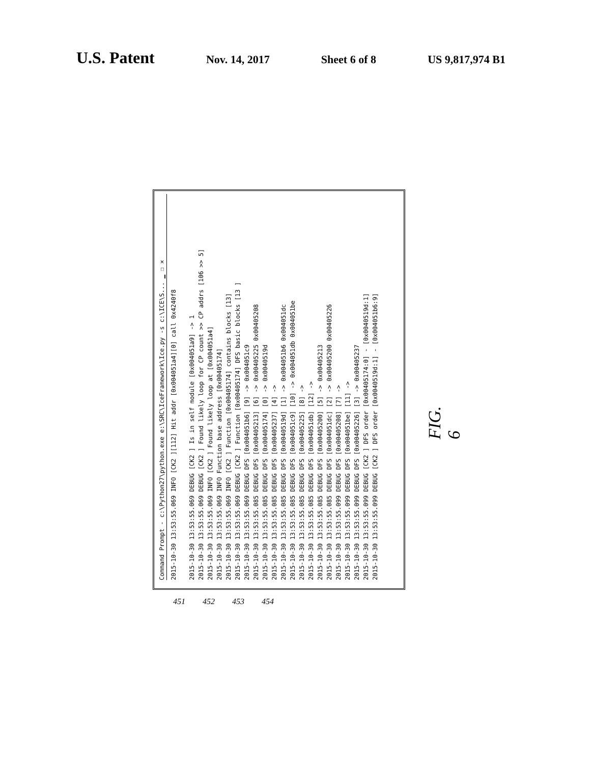U.S. Patent Nov. 14, 2017 Sheet 6 of 8 US 9,817,974 B1
Command Prompt - c:\Python27\python.exe e:\SRC\IceFramework\Ice.py -s c:\ICE\S... ▁ ☐ ✕
2015-10-30 13:53:55.069 INFO [CK2 ][112] Hit addr [0x004051a4][0] call 0x4240f8
2015-10-30 13:53:55.069 DEBUG [CK2 ] Is in self module [0x004051a9] -> 1
2015-10-30 13:53:55.069 DEBUG [CK2 ] Found likely loop for CP count >> CP addrs [106 >> 5]
2015-10-30 13:53:55.069 INFO [CK2 ] Found likely loop at [0x004051a4]
2015-10-30 13:53:55.069 INFO Function base address [0x00405174]
2015-10-30 13:53:55.069 INFO [CK2 ] Function [0x00405174] contains blocks [13]
2015-10-30 13:53:55.069 DEBUG [CK2 ] Function [0x00405174] DFS basic blocks [13 ]
2015-10-30 13:53:55.069 DEBUG DFS [0x004051b6] [9] -> 0x004051c9
2015-10-30 13:53:55.085 DEBUG DFS [0x00405213] [6] -> 0x00405225 0x00405208
2015-10-30 13:53:55.085 DEBUG DFS [0x00405174] [0] -> 0x0040519d
2015-10-30 13:53:55.085 DEBUG DFS [0x00405237] [4] ->
2015-10-30 13:53:55.085 DEBUG DFS [0x0040519d] [1] -> 0x004051b6 0x004051dc
2015-10-30 13:53:55.085 DEBUG DFS [0x004051c9] [10] -> 0x004051db 0x004051be
2015-10-30 13:53:55.085 DEBUG DFS [0x00405225] [8] ->
2015-10-30 13:53:55.085 DEBUG DFS [0x004051db] [12] ->
2015-10-30 13:53:55.085 DEBUG DFS [0x00405200] [5] -> 0x00405213
2015-10-30 13:53:55.085 DEBUG DFS [0x004051dc] [2] -> 0x00405200 0x00405226
2015-10-30 13:53:55.099 DEBUG DFS [0x00405208] [7] ->
2015-10-30 13:53:55.099 DEBUG DFS [0x004051be] [11] ->
2015-10-30 13:53:55.099 DEBUG DFS [0x00405226] [3] -> 0x00405237
2015-10-30 13:53:55.099 DEBUG [CK2 ] DFS order [0x00405174:0] - [0x0040519d:1]
2015-10-30 13:53:55.099 DEBUG [CK2 ] DFS order [0x0040519d:1] - [0x004051b6:9]
FIG. 6
451 452 453 454